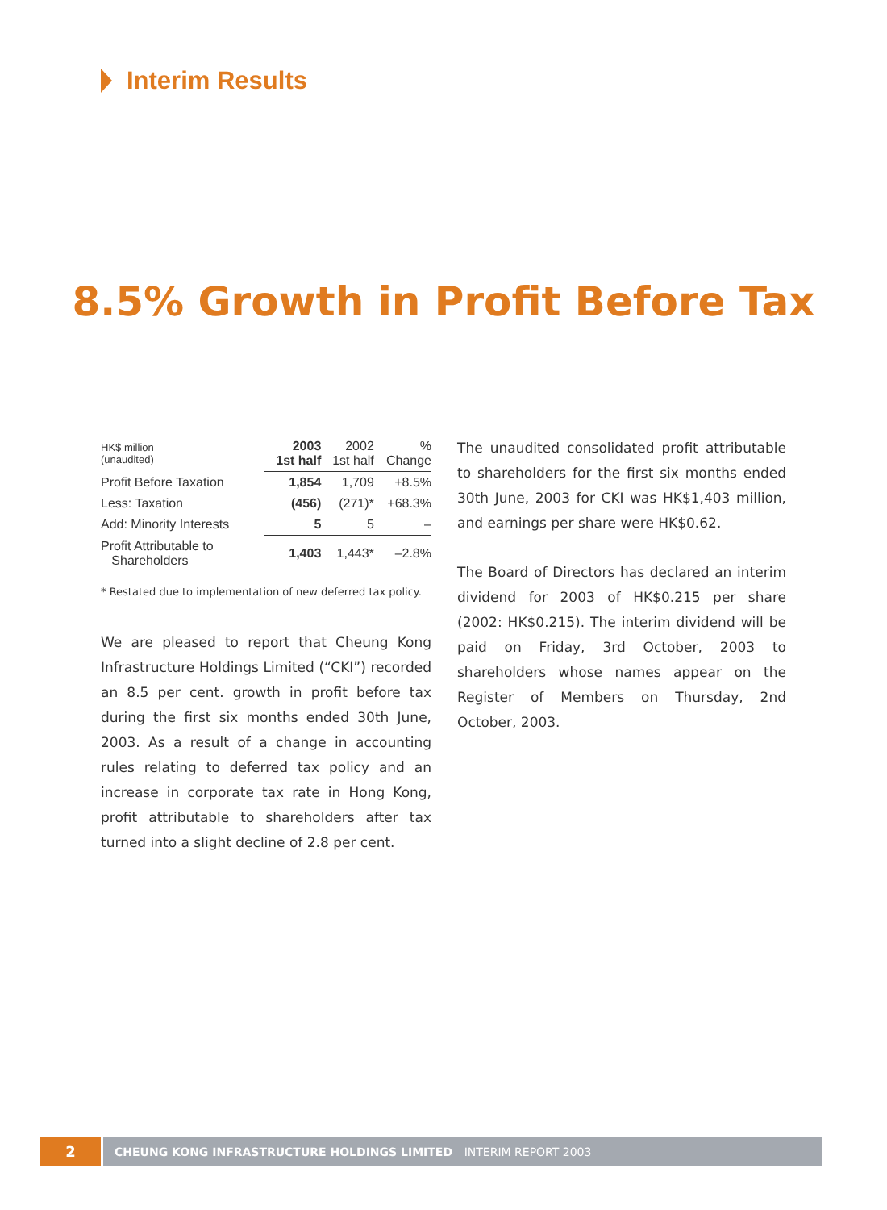Interim Results
8.5% Growth in Profit Before Tax
| HK$ million (unaudited) | 2003 1st half | 2002 1st half | % Change |
| --- | --- | --- | --- |
| Profit Before Taxation | 1,854 | 1,709 | +8.5% |
| Less: Taxation | (456) | (271)* | +68.3% |
| Add: Minority Interests | 5 | 5 | – |
| Profit Attributable to Shareholders | 1,403 | 1,443* | –2.8% |
* Restated due to implementation of new deferred tax policy.
We are pleased to report that Cheung Kong Infrastructure Holdings Limited (“CKI”) recorded an 8.5 per cent. growth in profit before tax during the first six months ended 30th June, 2003. As a result of a change in accounting rules relating to deferred tax policy and an increase in corporate tax rate in Hong Kong, profit attributable to shareholders after tax turned into a slight decline of 2.8 per cent.
The unaudited consolidated profit attributable to shareholders for the first six months ended 30th June, 2003 for CKI was HK$1,403 million, and earnings per share were HK$0.62.
The Board of Directors has declared an interim dividend for 2003 of HK$0.215 per share (2002: HK$0.215). The interim dividend will be paid on Friday, 3rd October, 2003 to shareholders whose names appear on the Register of Members on Thursday, 2nd October, 2003.
2
CHEUNG KONG INFRASTRUCTURE HOLDINGS LIMITED INTERIM REPORT 2003